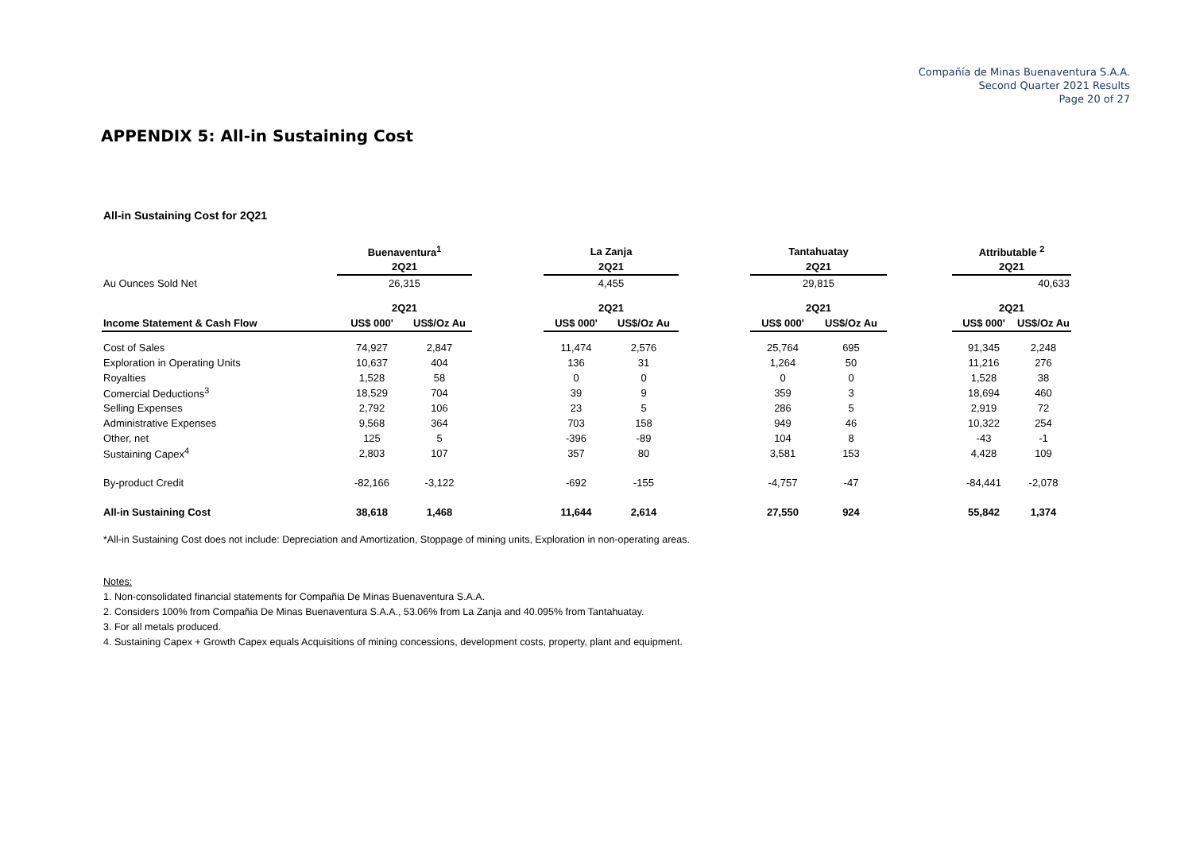Compañía de Minas Buenaventura S.A.A.
Second Quarter 2021 Results
Page 20 of 27
APPENDIX 5: All-in Sustaining Cost
All-in Sustaining Cost for 2Q21
| | Buenaventura<sup>1</sup> | | | La Zanja | | | Tantahuatay | | | Attributable <sup>2</sup> | |
| --- | --- | --- | --- | --- | --- | --- | --- | --- | --- | --- | --- |
| | 2Q21 | | | 2Q21 | | | 2Q21 | | | 2Q21 | |
| Au Ounces Sold Net | 26,315 | | | 4,455 | | | 29,815 | | | 40,633 | |
| | 2Q21 | | | 2Q21 | | | 2Q21 | | | 2Q21 | |
| Income Statement & Cash Flow | US$ 000' | US$/Oz Au | | US$ 000' | US$/Oz Au | | US$ 000' | US$/Oz Au | | US$ 000' | US$/Oz Au |
| Cost of Sales | 74,927 | 2,847 | | 11,474 | 2,576 | | 25,764 | 695 | | 91,345 | 2,248 |
| Exploration in Operating Units | 10,637 | 404 | | 136 | 31 | | 1,264 | 50 | | 11,216 | 276 |
| Royalties | 1,528 | 58 | | 0 | 0 | | 0 | 0 | | 1,528 | 38 |
| Comercial Deductions<sup>3</sup> | 18,529 | 704 | | 39 | 9 | | 359 | 3 | | 18,694 | 460 |
| Selling Expenses | 2,792 | 106 | | 23 | 5 | | 286 | 5 | | 2,919 | 72 |
| Administrative Expenses | 9,568 | 364 | | 703 | 158 | | 949 | 46 | | 10,322 | 254 |
| Other, net | 125 | 5 | | -396 | -89 | | 104 | 8 | | -43 | -1 |
| Sustaining Capex<sup>4</sup> | 2,803 | 107 | | 357 | 80 | | 3,581 | 153 | | 4,428 | 109 |
| By-product Credit | -82,166 | -3,122 | | -692 | -155 | | -4,757 | -47 | | -84,441 | -2,078 |
| All-in Sustaining Cost | 38,618 | 1,468 | | 11,644 | 2,614 | | 27,550 | 924 | | 55,842 | 1,374 |
*All-in Sustaining Cost does not include: Depreciation and Amortization, Stoppage of mining units, Exploration in non-operating areas.
Notes:
1. Non-consolidated financial statements for Compañia De Minas Buenaventura S.A.A.
2. Considers 100% from Compañia De Minas Buenaventura S.A.A., 53.06% from La Zanja and 40.095% from Tantahuatay.
3. For all metals produced.
4. Sustaining Capex + Growth Capex equals Acquisitions of mining concessions, development costs, property, plant and equipment.